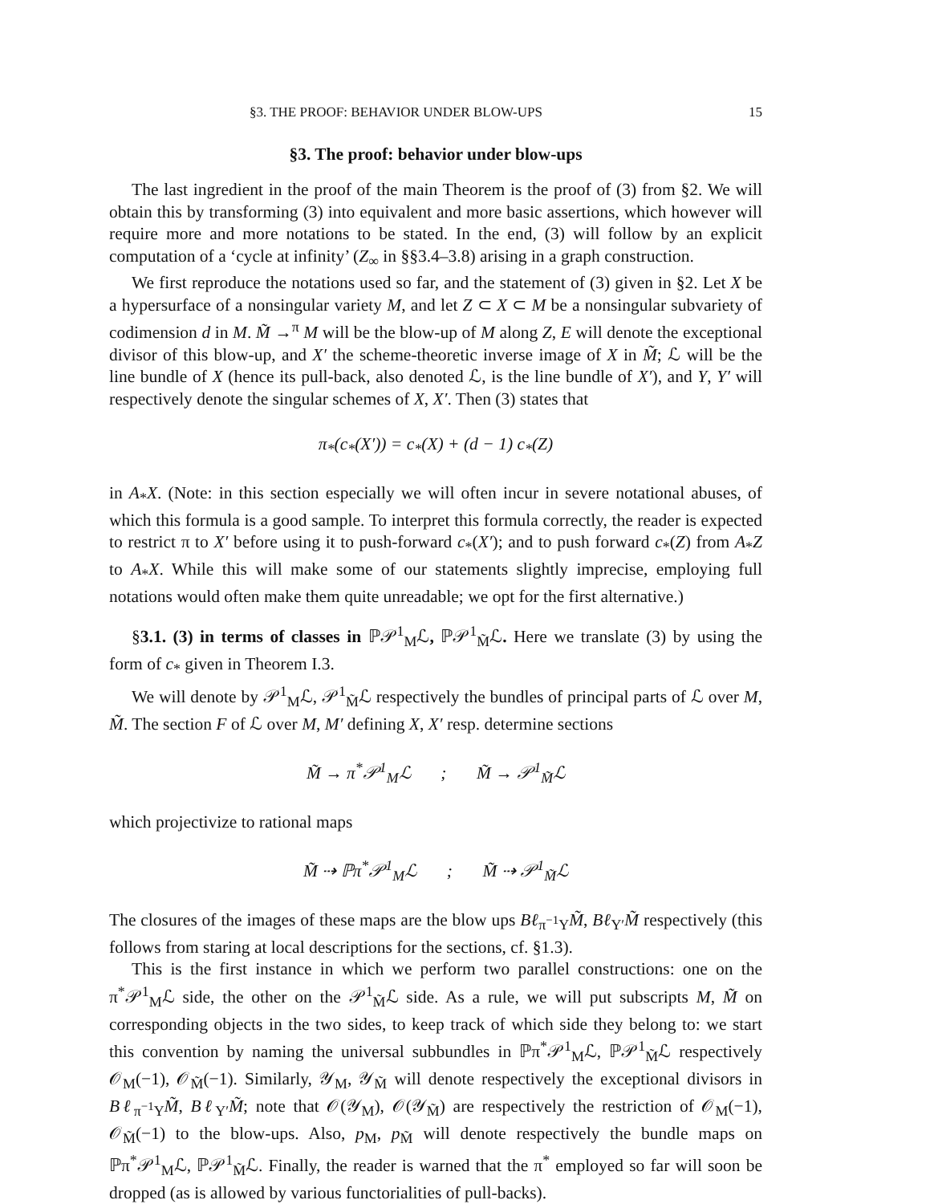§3. THE PROOF: BEHAVIOR UNDER BLOW-UPS 15
§3. The proof: behavior under blow-ups
The last ingredient in the proof of the main Theorem is the proof of (3) from §2. We will obtain this by transforming (3) into equivalent and more basic assertions, which however will require more and more notations to be stated. In the end, (3) will follow by an explicit computation of a ‘cycle at infinity’ (Z<sub>∞</sub> in §§3.4–3.8) arising in a graph construction.
We first reproduce the notations used so far, and the statement of (3) given in §2. Let X be a hypersurface of a nonsingular variety M, and let Z ⊂ X ⊂ M be a nonsingular subvariety of codimension d in M. M̃ →<sup>π</sup> M will be the blow-up of M along Z, E will denote the exceptional divisor of this blow-up, and X′ the scheme-theoretic inverse image of X in M̃; ℒ will be the line bundle of X (hence its pull-back, also denoted ℒ, is the line bundle of X′), and Y, Y′ will respectively denote the singular schemes of X, X′. Then (3) states that
π<sub>*</sub>(c<sub>*</sub>(X′)) = c<sub>*</sub>(X) + (d − 1) c<sub>*</sub>(Z)
in A<sub>*</sub>X. (Note: in this section especially we will often incur in severe notational abuses, of which this formula is a good sample. To interpret this formula correctly, the reader is expected to restrict π to X′ before using it to push-forward c<sub>*</sub>(X′); and to push forward c<sub>*</sub>(Z) from A<sub>*</sub>Z to A<sub>*</sub>X. While this will make some of our statements slightly imprecise, employing full notations would often make them quite unreadable; we opt for the first alternative.)
§3.1. (3) in terms of classes in ℙ𝒫<sup>1</sup><sub>M</sub>ℒ, ℙ𝒫<sup>1</sup><sub>M̃</sub>ℒ. Here we translate (3) by using the form of c<sub>*</sub> given in Theorem I.3.
We will denote by 𝒫<sup>1</sup><sub>M</sub>ℒ, 𝒫<sup>1</sup><sub>M̃</sub>ℒ respectively the bundles of principal parts of ℒ over M, M̃. The section F of ℒ over M, M′ defining X, X′ resp. determine sections
M̃ → π<sup>*</sup>𝒫<sup>1</sup><sub>M</sub>ℒ ; M̃ → 𝒫<sup>1</sup><sub>M̃</sub>ℒ
which projectivize to rational maps
M̃ ⇢ ℙπ<sup>*</sup>𝒫<sup>1</sup><sub>M</sub>ℒ ; M̃ ⇢ 𝒫<sup>1</sup><sub>M̃</sub>ℒ
The closures of the images of these maps are the blow ups Bℓ<sub>π<sup>−1</sup>Y</sub>M̃, Bℓ<sub>Y′</sub>M̃ respectively (this follows from staring at local descriptions for the sections, cf. §1.3).
This is the first instance in which we perform two parallel constructions: one on the π<sup>*</sup>𝒫<sup>1</sup><sub>M</sub>ℒ side, the other on the 𝒫<sup>1</sup><sub>M̃</sub>ℒ side. As a rule, we will put subscripts M, M̃ on corresponding objects in the two sides, to keep track of which side they belong to: we start this convention by naming the universal subbundles in ℙπ<sup>*</sup>𝒫<sup>1</sup><sub>M</sub>ℒ, ℙ𝒫<sup>1</sup><sub>M̃</sub>ℒ respectively 𝒪<sub>M</sub>(−1), 𝒪<sub>M̃</sub>(−1). Similarly, 𝒴<sub>M</sub>, 𝒴<sub>M̃</sub> will denote respectively the exceptional divisors in Bℓ<sub>π<sup>−1</sup>Y</sub>M̃, Bℓ<sub>Y′</sub>M̃; note that 𝒪(𝒴<sub>M</sub>), 𝒪(𝒴<sub>M̃</sub>) are respectively the restriction of 𝒪<sub>M</sub>(−1), 𝒪<sub>M̃</sub>(−1) to the blow-ups. Also, p<sub>M</sub>, p<sub>M̃</sub> will denote respectively the bundle maps on ℙπ<sup>*</sup>𝒫<sup>1</sup><sub>M</sub>ℒ, ℙ𝒫<sup>1</sup><sub>M̃</sub>ℒ. Finally, the reader is warned that the π<sup>*</sup> employed so far will soon be dropped (as is allowed by various functorialities of pull-backs).